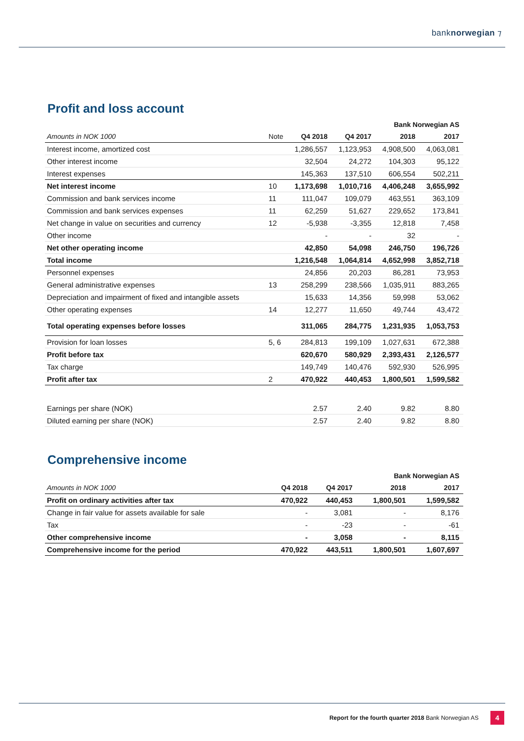banknorwegian ⁊
Profit and loss account
| Bank Norwegian AS | | | | | |
| --- | --- | --- | --- | --- | --- |
| Amounts in NOK 1000 | Note | Q4 2018 | Q4 2017 | 2018 | 2017 |
| Interest income, amortized cost | | 1,286,557 | 1,123,953 | 4,908,500 | 4,063,081 |
| Other interest income | | 32,504 | 24,272 | 104,303 | 95,122 |
| Interest expenses | | 145,363 | 137,510 | 606,554 | 502,211 |
| Net interest income | 10 | 1,173,698 | 1,010,716 | 4,406,248 | 3,655,992 |
| Commission and bank services income | 11 | 111,047 | 109,079 | 463,551 | 363,109 |
| Commission and bank services expenses | 11 | 62,259 | 51,627 | 229,652 | 173,841 |
| Net change in value on securities and currency | 12 | -5,938 | -3,355 | 12,818 | 7,458 |
| Other income | | - | - | 32 | - |
| Net other operating income | | 42,850 | 54,098 | 246,750 | 196,726 |
| Total income | | 1,216,548 | 1,064,814 | 4,652,998 | 3,852,718 |
| Personnel expenses | | 24,856 | 20,203 | 86,281 | 73,953 |
| General administrative expenses | 13 | 258,299 | 238,566 | 1,035,911 | 883,265 |
| Depreciation and impairment of fixed and intangible assets | | 15,633 | 14,356 | 59,998 | 53,062 |
| Other operating expenses | 14 | 12,277 | 11,650 | 49,744 | 43,472 |
| Total operating expenses before losses | | 311,065 | 284,775 | 1,231,935 | 1,053,753 |
| Provision for loan losses | 5, 6 | 284,813 | 199,109 | 1,027,631 | 672,388 |
| Profit before tax | | 620,670 | 580,929 | 2,393,431 | 2,126,577 |
| Tax charge | | 149,749 | 140,476 | 592,930 | 526,995 |
| Profit after tax | 2 | 470,922 | 440,453 | 1,800,501 | 1,599,582 |
| Earnings per share (NOK) | | 2.57 | 2.40 | 9.82 | 8.80 |
| Diluted earning per share (NOK) | | 2.57 | 2.40 | 9.82 | 8.80 |
Comprehensive income
| Bank Norwegian AS | | | | |
| --- | --- | --- | --- | --- |
| Amounts in NOK 1000 | Q4 2018 | Q4 2017 | 2018 | 2017 |
| Profit on ordinary activities after tax | 470,922 | 440,453 | 1,800,501 | 1,599,582 |
| Change in fair value for assets available for sale | - | 3,081 | - | 8,176 |
| Tax | - | -23 | - | -61 |
| Other comprehensive income | - | 3,058 | - | 8,115 |
| Comprehensive income for the period | 470,922 | 443,511 | 1,800,501 | 1,607,697 |
Report for the fourth quarter 2018 Bank Norwegian AS
4